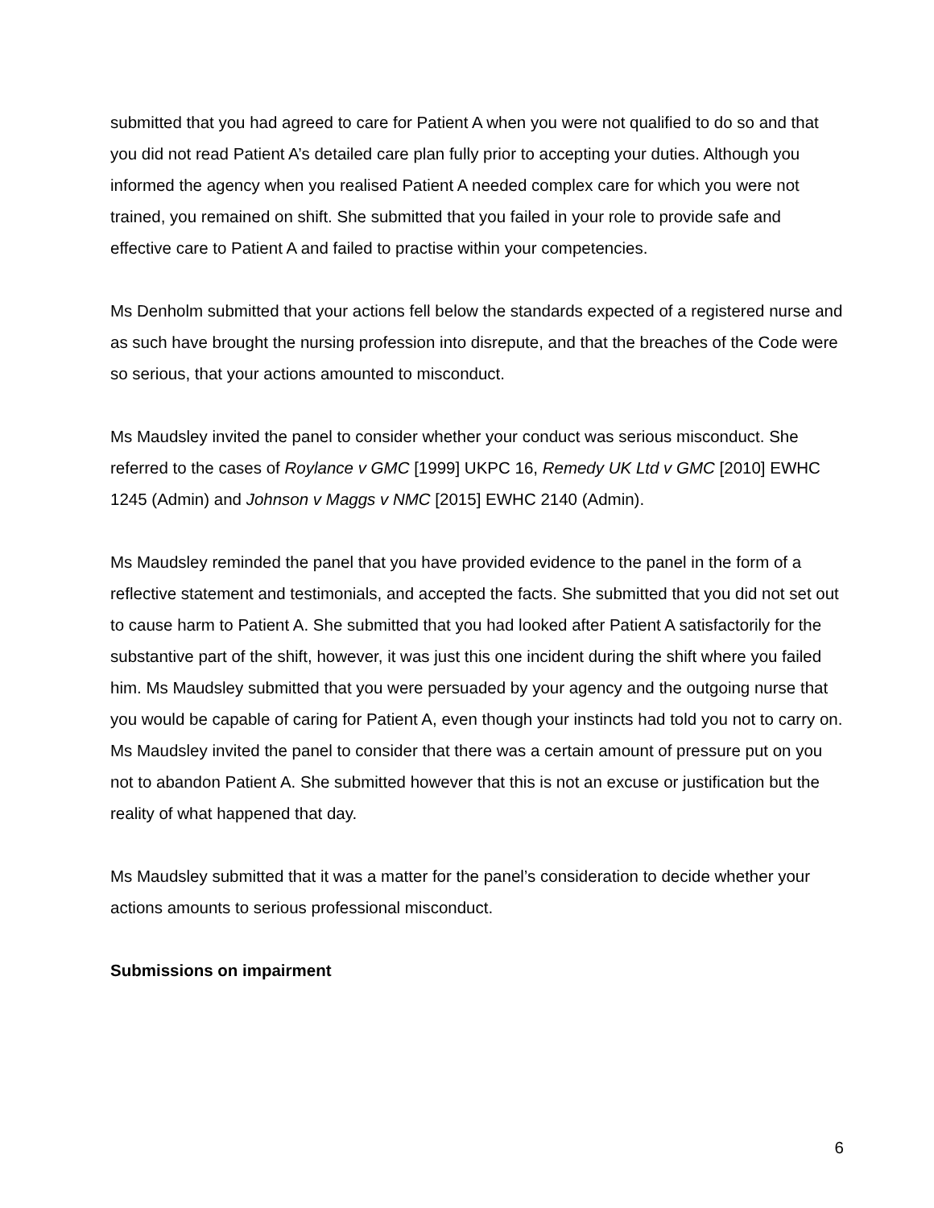submitted that you had agreed to care for Patient A when you were not qualified to do so and that you did not read Patient A’s detailed care plan fully prior to accepting your duties. Although you informed the agency when you realised Patient A needed complex care for which you were not trained, you remained on shift. She submitted that you failed in your role to provide safe and effective care to Patient A and failed to practise within your competencies.
Ms Denholm submitted that your actions fell below the standards expected of a registered nurse and as such have brought the nursing profession into disrepute, and that the breaches of the Code were so serious, that your actions amounted to misconduct.
Ms Maudsley invited the panel to consider whether your conduct was serious misconduct. She referred to the cases of Roylance v GMC [1999] UKPC 16, Remedy UK Ltd v GMC [2010] EWHC 1245 (Admin) and Johnson v Maggs v NMC [2015] EWHC 2140 (Admin).
Ms Maudsley reminded the panel that you have provided evidence to the panel in the form of a reflective statement and testimonials, and accepted the facts. She submitted that you did not set out to cause harm to Patient A. She submitted that you had looked after Patient A satisfactorily for the substantive part of the shift, however, it was just this one incident during the shift where you failed him. Ms Maudsley submitted that you were persuaded by your agency and the outgoing nurse that you would be capable of caring for Patient A, even though your instincts had told you not to carry on. Ms Maudsley invited the panel to consider that there was a certain amount of pressure put on you not to abandon Patient A. She submitted however that this is not an excuse or justification but the reality of what happened that day.
Ms Maudsley submitted that it was a matter for the panel’s consideration to decide whether your actions amounts to serious professional misconduct.
Submissions on impairment
6